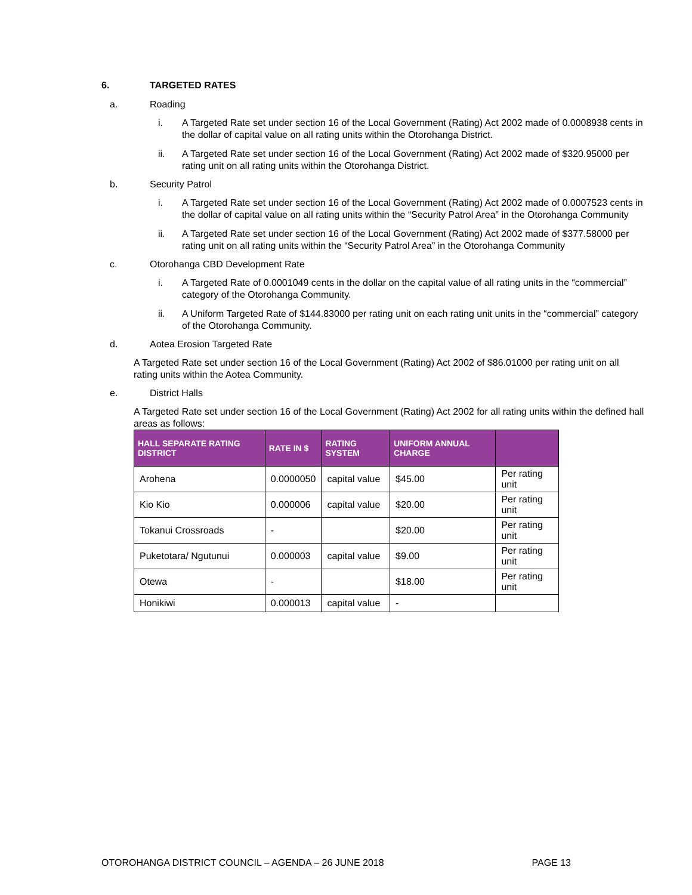6. TARGETED RATES
a. Roading
i. A Targeted Rate set under section 16 of the Local Government (Rating) Act 2002 made of 0.0008938 cents in the dollar of capital value on all rating units within the Otorohanga District.
ii. A Targeted Rate set under section 16 of the Local Government (Rating) Act 2002 made of $320.95000 per rating unit on all rating units within the Otorohanga District.
b. Security Patrol
i. A Targeted Rate set under section 16 of the Local Government (Rating) Act 2002 made of 0.0007523 cents in the dollar of capital value on all rating units within the “Security Patrol Area” in the Otorohanga Community
ii. A Targeted Rate set under section 16 of the Local Government (Rating) Act 2002 made of $377.58000 per rating unit on all rating units within the “Security Patrol Area” in the Otorohanga Community
c. Otorohanga CBD Development Rate
i. A Targeted Rate of 0.0001049 cents in the dollar on the capital value of all rating units in the “commercial” category of the Otorohanga Community.
ii. A Uniform Targeted Rate of $144.83000 per rating unit on each rating unit units in the “commercial” category of the Otorohanga Community.
d. Aotea Erosion Targeted Rate
A Targeted Rate set under section 16 of the Local Government (Rating) Act 2002 of $86.01000 per rating unit on all rating units within the Aotea Community.
e. District Halls
A Targeted Rate set under section 16 of the Local Government (Rating) Act 2002 for all rating units within the defined hall areas as follows:
| HALL SEPARATE RATING DISTRICT | RATE IN $ | RATING SYSTEM | UNIFORM ANNUAL CHARGE | |
| --- | --- | --- | --- | --- |
| Arohena | 0.0000050 | capital value | $45.00 | Per rating unit |
| Kio Kio | 0.000006 | capital value | $20.00 | Per rating unit |
| Tokanui Crossroads | - | | $20.00 | Per rating unit |
| Puketotara/ Ngutunui | 0.000003 | capital value | $9.00 | Per rating unit |
| Otewa | - | | $18.00 | Per rating unit |
| Honikiwi | 0.000013 | capital value | - | |
OTOROHANGA DISTRICT COUNCIL – AGENDA – 26 JUNE 2018 PAGE 13